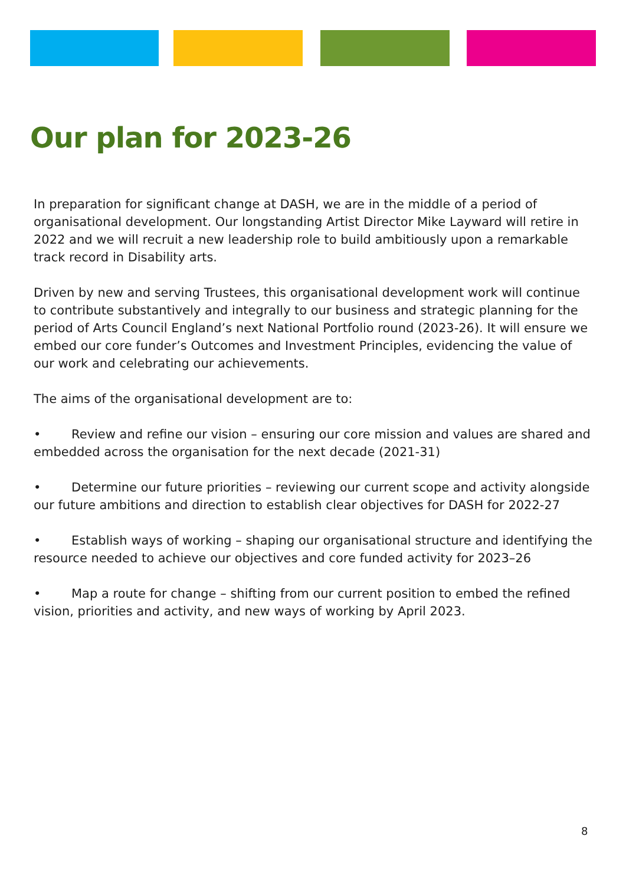Our plan for 2023-26
In preparation for significant change at DASH, we are in the middle of a period of organisational development. Our longstanding Artist Director Mike Layward will retire in 2022 and we will recruit a new leadership role to build ambitiously upon a remarkable track record in Disability arts.
Driven by new and serving Trustees, this organisational development work will continue to contribute substantively and integrally to our business and strategic planning for the period of Arts Council England’s next National Portfolio round (2023-26). It will ensure we embed our core funder’s Outcomes and Investment Principles, evidencing the value of our work and celebrating our achievements.
The aims of the organisational development are to:
• Review and refine our vision – ensuring our core mission and values are shared and embedded across the organisation for the next decade (2021-31)
• Determine our future priorities – reviewing our current scope and activity alongside our future ambitions and direction to establish clear objectives for DASH for 2022-27
• Establish ways of working – shaping our organisational structure and identifying the resource needed to achieve our objectives and core funded activity for 2023–26
• Map a route for change – shifting from our current position to embed the refined vision, priorities and activity, and new ways of working by April 2023.
8